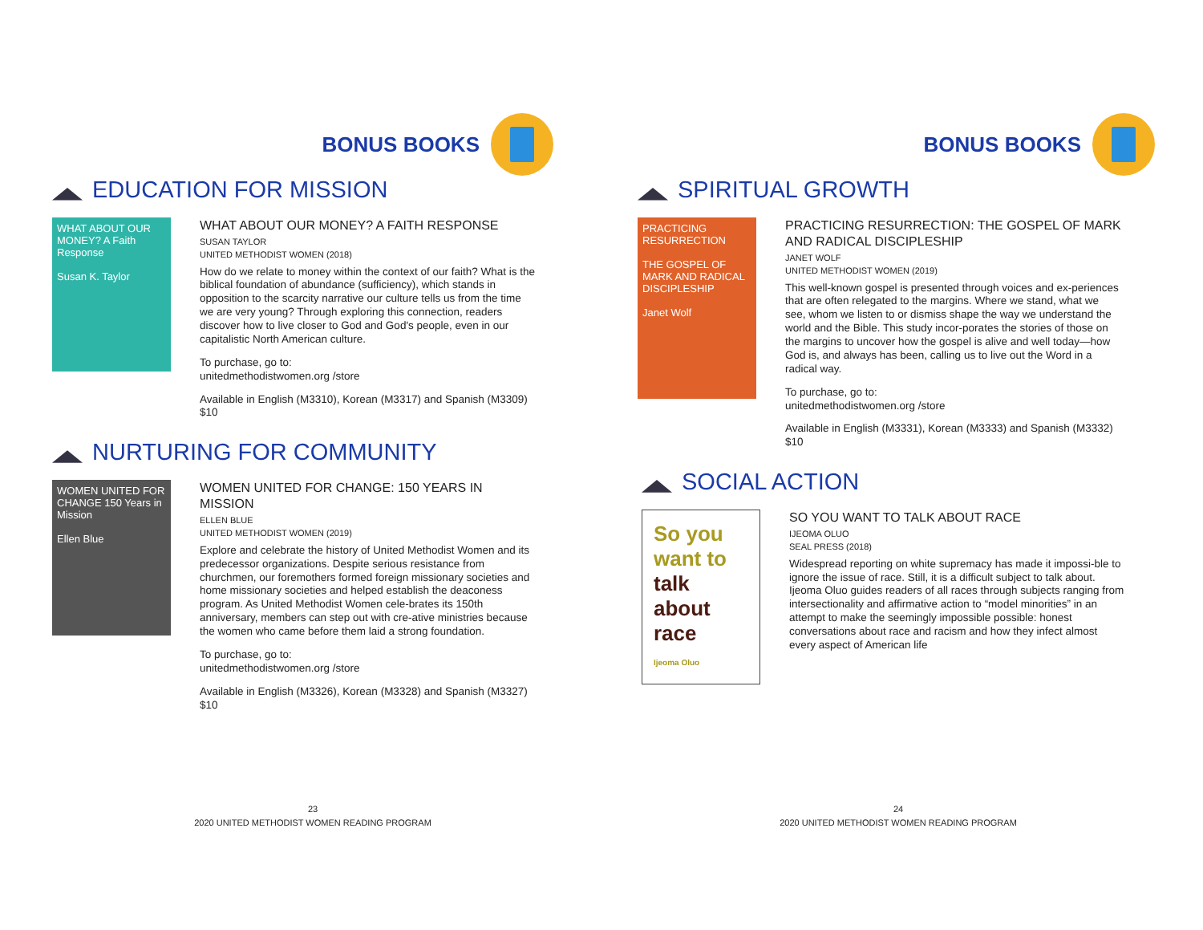BONUS BOOKS
EDUCATION FOR MISSION
WHAT ABOUT OUR MONEY? A Faith Response
Susan K. Taylor
WHAT ABOUT OUR MONEY? A FAITH RESPONSE
SUSAN TAYLOR
UNITED METHODIST WOMEN (2018)
How do we relate to money within the context of our faith? What is the biblical foundation of abundance (sufficiency), which stands in opposition to the scarcity narrative our culture tells us from the time we are very young? Through exploring this connection, readers discover how to live closer to God and God's people, even in our capitalistic North American culture.
To purchase, go to:
unitedmethodistwomen.org /store
Available in English (M3310), Korean (M3317) and Spanish (M3309) $10
NURTURING FOR COMMUNITY
WOMEN UNITED FOR CHANGE 150 Years in Mission
Ellen Blue
WOMEN UNITED FOR CHANGE: 150 YEARS IN MISSION
ELLEN BLUE
UNITED METHODIST WOMEN (2019)
Explore and celebrate the history of United Methodist Women and its predecessor organizations. Despite serious resistance from churchmen, our foremothers formed foreign missionary societies and home missionary societies and helped establish the deaconess program. As United Methodist Women cele-brates its 150th anniversary, members can step out with cre-ative ministries because the women who came before them laid a strong foundation.
To purchase, go to:
unitedmethodistwomen.org /store
Available in English (M3326), Korean (M3328) and Spanish (M3327) $10
23
2020 UNITED METHODIST WOMEN READING PROGRAM
BONUS BOOKS
SPIRITUAL GROWTH
PRACTICING RESURRECTION
THE GOSPEL OF MARK AND RADICAL DISCIPLESHIP
Janet Wolf
PRACTICING RESURRECTION: THE GOSPEL OF MARK AND RADICAL DISCIPLESHIP
JANET WOLF
UNITED METHODIST WOMEN (2019)
This well-known gospel is presented through voices and ex-periences that are often relegated to the margins. Where we stand, what we see, whom we listen to or dismiss shape the way we understand the world and the Bible. This study incor-porates the stories of those on the margins to uncover how the gospel is alive and well today—how God is, and always has been, calling us to live out the Word in a radical way.
To purchase, go to:
unitedmethodistwomen.org /store
Available in English (M3331), Korean (M3333) and Spanish (M3332) $10
SOCIAL ACTION
So you want to talk about race
Ijeoma Oluo
SO YOU WANT TO TALK ABOUT RACE
IJEOMA OLUO
SEAL PRESS (2018)
Widespread reporting on white supremacy has made it impossi-ble to ignore the issue of race. Still, it is a difficult subject to talk about. Ijeoma Oluo guides readers of all races through subjects ranging from intersectionality and affirmative action to “model minorities” in an attempt to make the seemingly impossible possible: honest conversations about race and racism and how they infect almost every aspect of American life
24
2020 UNITED METHODIST WOMEN READING PROGRAM